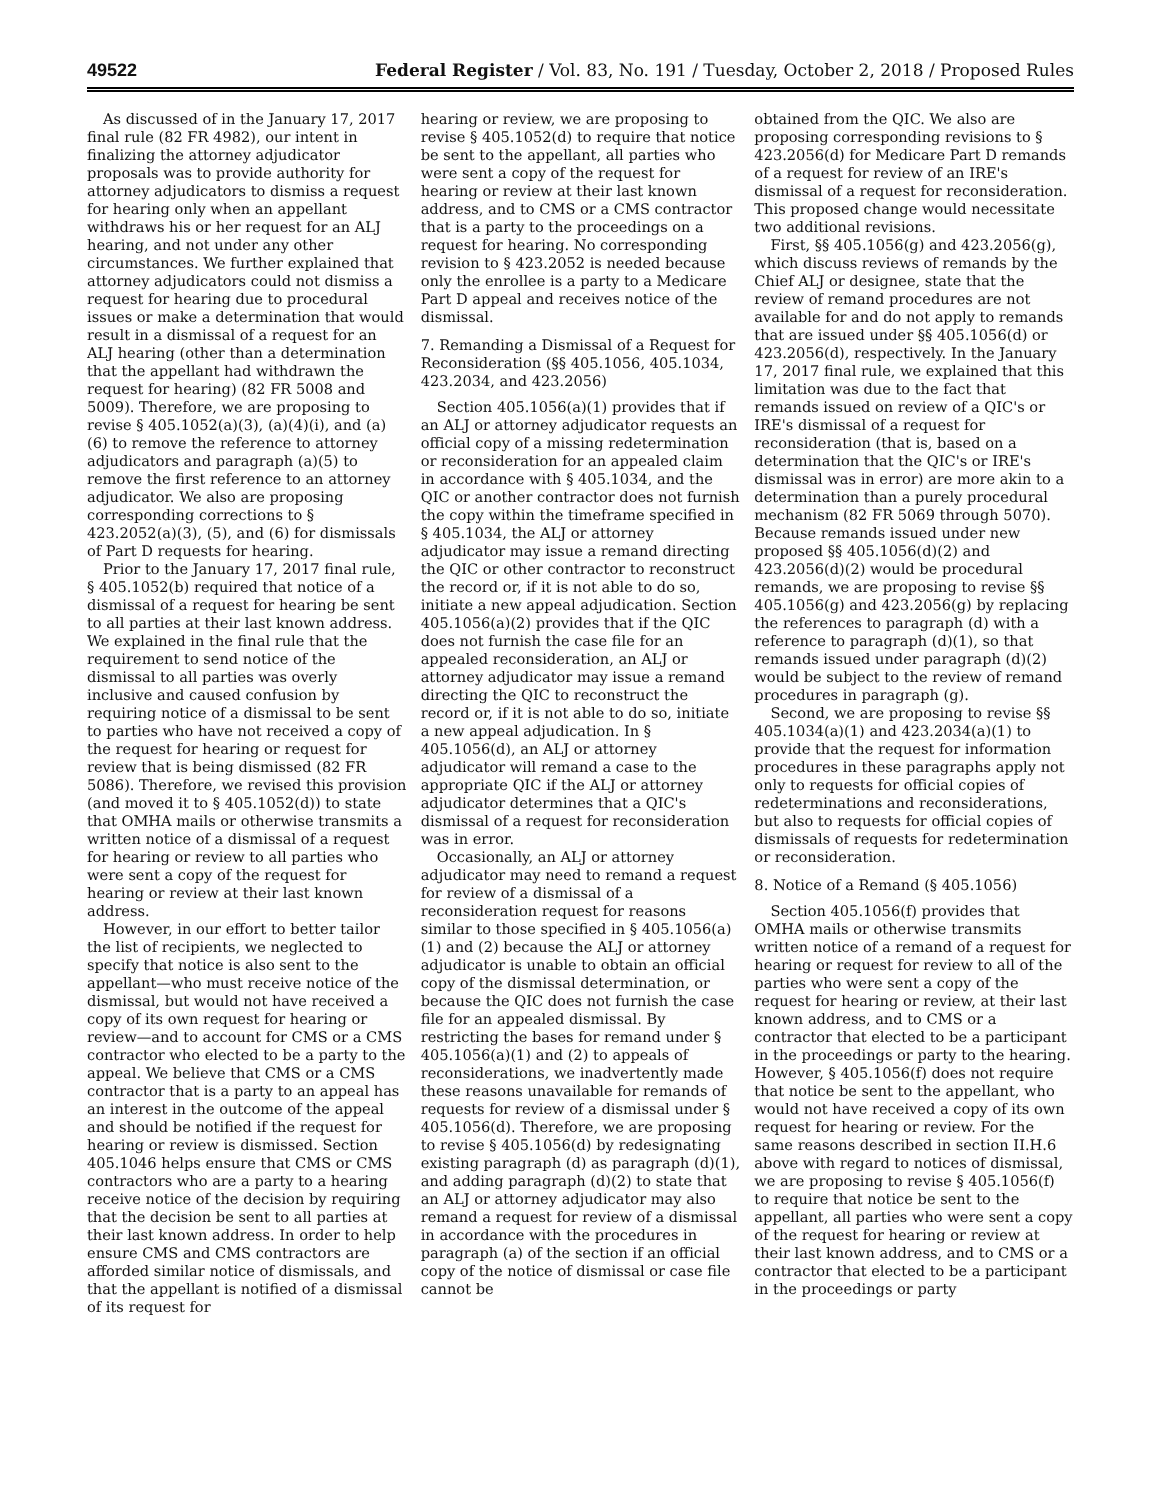49522 Federal Register / Vol. 83, No. 191 / Tuesday, October 2, 2018 / Proposed Rules
As discussed of in the January 17, 2017 final rule (82 FR 4982), our intent in finalizing the attorney adjudicator proposals was to provide authority for attorney adjudicators to dismiss a request for hearing only when an appellant withdraws his or her request for an ALJ hearing, and not under any other circumstances. We further explained that attorney adjudicators could not dismiss a request for hearing due to procedural issues or make a determination that would result in a dismissal of a request for an ALJ hearing (other than a determination that the appellant had withdrawn the request for hearing) (82 FR 5008 and 5009). Therefore, we are proposing to revise § 405.1052(a)(3), (a)(4)(i), and (a)(6) to remove the reference to attorney adjudicators and paragraph (a)(5) to remove the first reference to an attorney adjudicator. We also are proposing corresponding corrections to § 423.2052(a)(3), (5), and (6) for dismissals of Part D requests for hearing.
Prior to the January 17, 2017 final rule, § 405.1052(b) required that notice of a dismissal of a request for hearing be sent to all parties at their last known address. We explained in the final rule that the requirement to send notice of the dismissal to all parties was overly inclusive and caused confusion by requiring notice of a dismissal to be sent to parties who have not received a copy of the request for hearing or request for review that is being dismissed (82 FR 5086). Therefore, we revised this provision (and moved it to § 405.1052(d)) to state that OMHA mails or otherwise transmits a written notice of a dismissal of a request for hearing or review to all parties who were sent a copy of the request for hearing or review at their last known address.
However, in our effort to better tailor the list of recipients, we neglected to specify that notice is also sent to the appellant—who must receive notice of the dismissal, but would not have received a copy of its own request for hearing or review—and to account for CMS or a CMS contractor who elected to be a party to the appeal. We believe that CMS or a CMS contractor that is a party to an appeal has an interest in the outcome of the appeal and should be notified if the request for hearing or review is dismissed. Section 405.1046 helps ensure that CMS or CMS contractors who are a party to a hearing receive notice of the decision by requiring that the decision be sent to all parties at their last known address. In order to help ensure CMS and CMS contractors are afforded similar notice of dismissals, and that the appellant is notified of a dismissal of its request for
hearing or review, we are proposing to revise § 405.1052(d) to require that notice be sent to the appellant, all parties who were sent a copy of the request for hearing or review at their last known address, and to CMS or a CMS contractor that is a party to the proceedings on a request for hearing. No corresponding revision to § 423.2052 is needed because only the enrollee is a party to a Medicare Part D appeal and receives notice of the dismissal.
7. Remanding a Dismissal of a Request for Reconsideration (§§ 405.1056, 405.1034, 423.2034, and 423.2056)
Section 405.1056(a)(1) provides that if an ALJ or attorney adjudicator requests an official copy of a missing redetermination or reconsideration for an appealed claim in accordance with § 405.1034, and the QIC or another contractor does not furnish the copy within the timeframe specified in § 405.1034, the ALJ or attorney adjudicator may issue a remand directing the QIC or other contractor to reconstruct the record or, if it is not able to do so, initiate a new appeal adjudication. Section 405.1056(a)(2) provides that if the QIC does not furnish the case file for an appealed reconsideration, an ALJ or attorney adjudicator may issue a remand directing the QIC to reconstruct the record or, if it is not able to do so, initiate a new appeal adjudication. In § 405.1056(d), an ALJ or attorney adjudicator will remand a case to the appropriate QIC if the ALJ or attorney adjudicator determines that a QIC's dismissal of a request for reconsideration was in error.
Occasionally, an ALJ or attorney adjudicator may need to remand a request for review of a dismissal of a reconsideration request for reasons similar to those specified in § 405.1056(a)(1) and (2) because the ALJ or attorney adjudicator is unable to obtain an official copy of the dismissal determination, or because the QIC does not furnish the case file for an appealed dismissal. By restricting the bases for remand under § 405.1056(a)(1) and (2) to appeals of reconsiderations, we inadvertently made these reasons unavailable for remands of requests for review of a dismissal under § 405.1056(d). Therefore, we are proposing to revise § 405.1056(d) by redesignating existing paragraph (d) as paragraph (d)(1), and adding paragraph (d)(2) to state that an ALJ or attorney adjudicator may also remand a request for review of a dismissal in accordance with the procedures in paragraph (a) of the section if an official copy of the notice of dismissal or case file cannot be
obtained from the QIC. We also are proposing corresponding revisions to § 423.2056(d) for Medicare Part D remands of a request for review of an IRE's dismissal of a request for reconsideration. This proposed change would necessitate two additional revisions.
First, §§ 405.1056(g) and 423.2056(g), which discuss reviews of remands by the Chief ALJ or designee, state that the review of remand procedures are not available for and do not apply to remands that are issued under §§ 405.1056(d) or 423.2056(d), respectively. In the January 17, 2017 final rule, we explained that this limitation was due to the fact that remands issued on review of a QIC's or IRE's dismissal of a request for reconsideration (that is, based on a determination that the QIC's or IRE's dismissal was in error) are more akin to a determination than a purely procedural mechanism (82 FR 5069 through 5070). Because remands issued under new proposed §§ 405.1056(d)(2) and 423.2056(d)(2) would be procedural remands, we are proposing to revise §§ 405.1056(g) and 423.2056(g) by replacing the references to paragraph (d) with a reference to paragraph (d)(1), so that remands issued under paragraph (d)(2) would be subject to the review of remand procedures in paragraph (g).
Second, we are proposing to revise §§ 405.1034(a)(1) and 423.2034(a)(1) to provide that the request for information procedures in these paragraphs apply not only to requests for official copies of redeterminations and reconsiderations, but also to requests for official copies of dismissals of requests for redetermination or reconsideration.
8. Notice of a Remand (§ 405.1056)
Section 405.1056(f) provides that OMHA mails or otherwise transmits written notice of a remand of a request for hearing or request for review to all of the parties who were sent a copy of the request for hearing or review, at their last known address, and to CMS or a contractor that elected to be a participant in the proceedings or party to the hearing. However, § 405.1056(f) does not require that notice be sent to the appellant, who would not have received a copy of its own request for hearing or review. For the same reasons described in section II.H.6 above with regard to notices of dismissal, we are proposing to revise § 405.1056(f) to require that notice be sent to the appellant, all parties who were sent a copy of the request for hearing or review at their last known address, and to CMS or a contractor that elected to be a participant in the proceedings or party